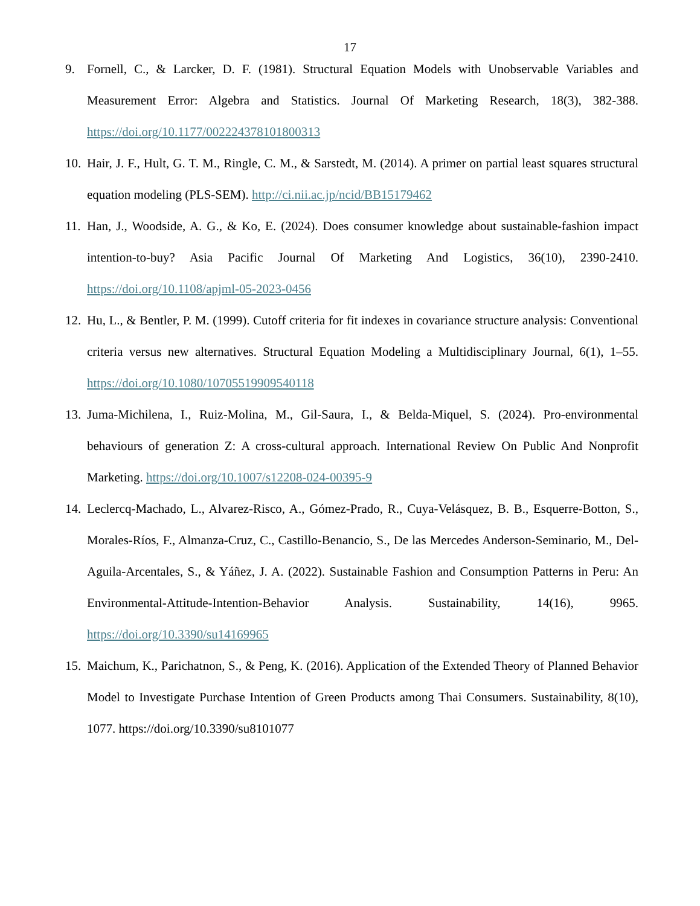17
9. Fornell, C., & Larcker, D. F. (1981). Structural Equation Models with Unobservable Variables and Measurement Error: Algebra and Statistics. Journal Of Marketing Research, 18(3), 382-388. https://doi.org/10.1177/002224378101800313
10. Hair, J. F., Hult, G. T. M., Ringle, C. M., & Sarstedt, M. (2014). A primer on partial least squares structural equation modeling (PLS-SEM). http://ci.nii.ac.jp/ncid/BB15179462
11. Han, J., Woodside, A. G., & Ko, E. (2024). Does consumer knowledge about sustainable-fashion impact intention-to-buy? Asia Pacific Journal Of Marketing And Logistics, 36(10), 2390-2410. https://doi.org/10.1108/apjml-05-2023-0456
12. Hu, L., & Bentler, P. M. (1999). Cutoff criteria for fit indexes in covariance structure analysis: Conventional criteria versus new alternatives. Structural Equation Modeling a Multidisciplinary Journal, 6(1), 1–55. https://doi.org/10.1080/10705519909540118
13. Juma-Michilena, I., Ruiz-Molina, M., Gil-Saura, I., & Belda-Miquel, S. (2024). Pro-environmental behaviours of generation Z: A cross-cultural approach. International Review On Public And Nonprofit Marketing. https://doi.org/10.1007/s12208-024-00395-9
14. Leclercq-Machado, L., Alvarez-Risco, A., Gómez-Prado, R., Cuya-Velásquez, B. B., Esquerre-Botton, S., Morales-Ríos, F., Almanza-Cruz, C., Castillo-Benancio, S., De las Mercedes Anderson-Seminario, M., Del-Aguila-Arcentales, S., & Yáñez, J. A. (2022). Sustainable Fashion and Consumption Patterns in Peru: An Environmental-Attitude-Intention-Behavior Analysis. Sustainability, 14(16), 9965. https://doi.org/10.3390/su14169965
15. Maichum, K., Parichatnon, S., & Peng, K. (2016). Application of the Extended Theory of Planned Behavior Model to Investigate Purchase Intention of Green Products among Thai Consumers. Sustainability, 8(10), 1077. https://doi.org/10.3390/su8101077